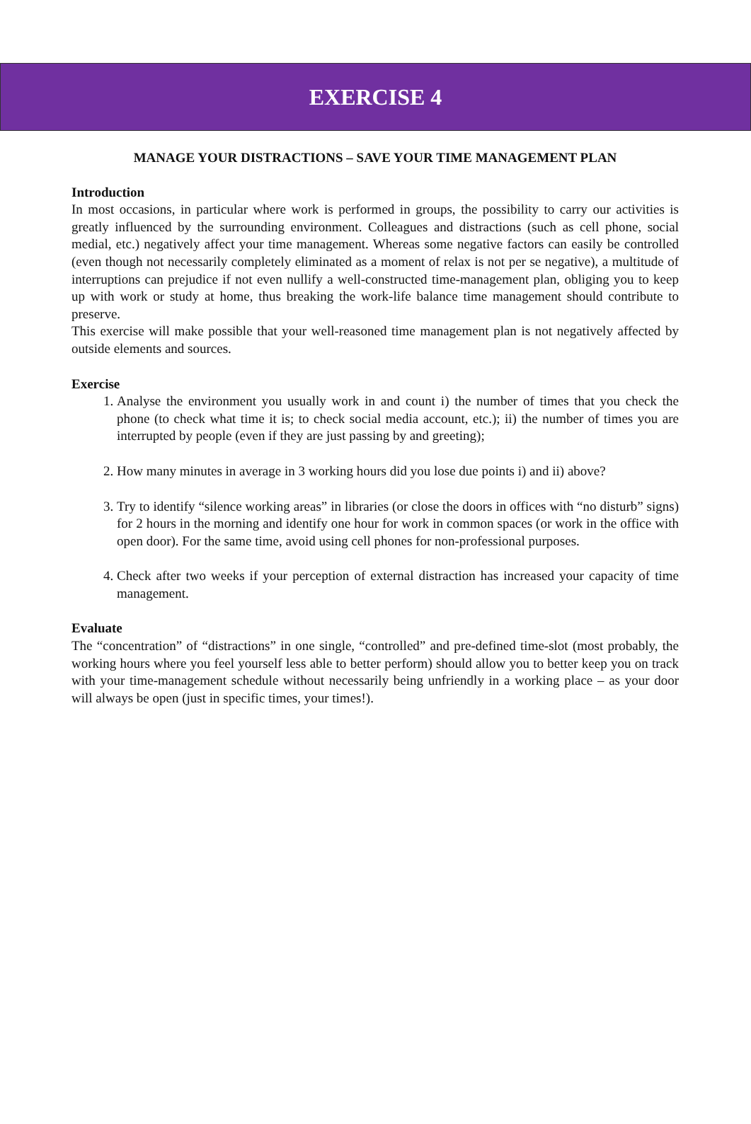EXERCISE 4
MANAGE YOUR DISTRACTIONS – SAVE YOUR TIME MANAGEMENT PLAN
Introduction
In most occasions, in particular where work is performed in groups, the possibility to carry our activities is greatly influenced by the surrounding environment. Colleagues and distractions (such as cell phone, social medial, etc.) negatively affect your time management. Whereas some negative factors can easily be controlled (even though not necessarily completely eliminated as a moment of relax is not per se negative), a multitude of interruptions can prejudice if not even nullify a well-constructed time-management plan, obliging you to keep up with work or study at home, thus breaking the work-life balance time management should contribute to preserve.
This exercise will make possible that your well-reasoned time management plan is not negatively affected by outside elements and sources.
Exercise
1. Analyse the environment you usually work in and count i) the number of times that you check the phone (to check what time it is; to check social media account, etc.); ii) the number of times you are interrupted by people (even if they are just passing by and greeting);
2. How many minutes in average in 3 working hours did you lose due points i) and ii) above?
3. Try to identify “silence working areas” in libraries (or close the doors in offices with “no disturb” signs) for 2 hours in the morning and identify one hour for work in common spaces (or work in the office with open door). For the same time, avoid using cell phones for non-professional purposes.
4. Check after two weeks if your perception of external distraction has increased your capacity of time management.
Evaluate
The “concentration” of “distractions” in one single, “controlled” and pre-defined time-slot (most probably, the working hours where you feel yourself less able to better perform) should allow you to better keep you on track with your time-management schedule without necessarily being unfriendly in a working place – as your door will always be open (just in specific times, your times!).